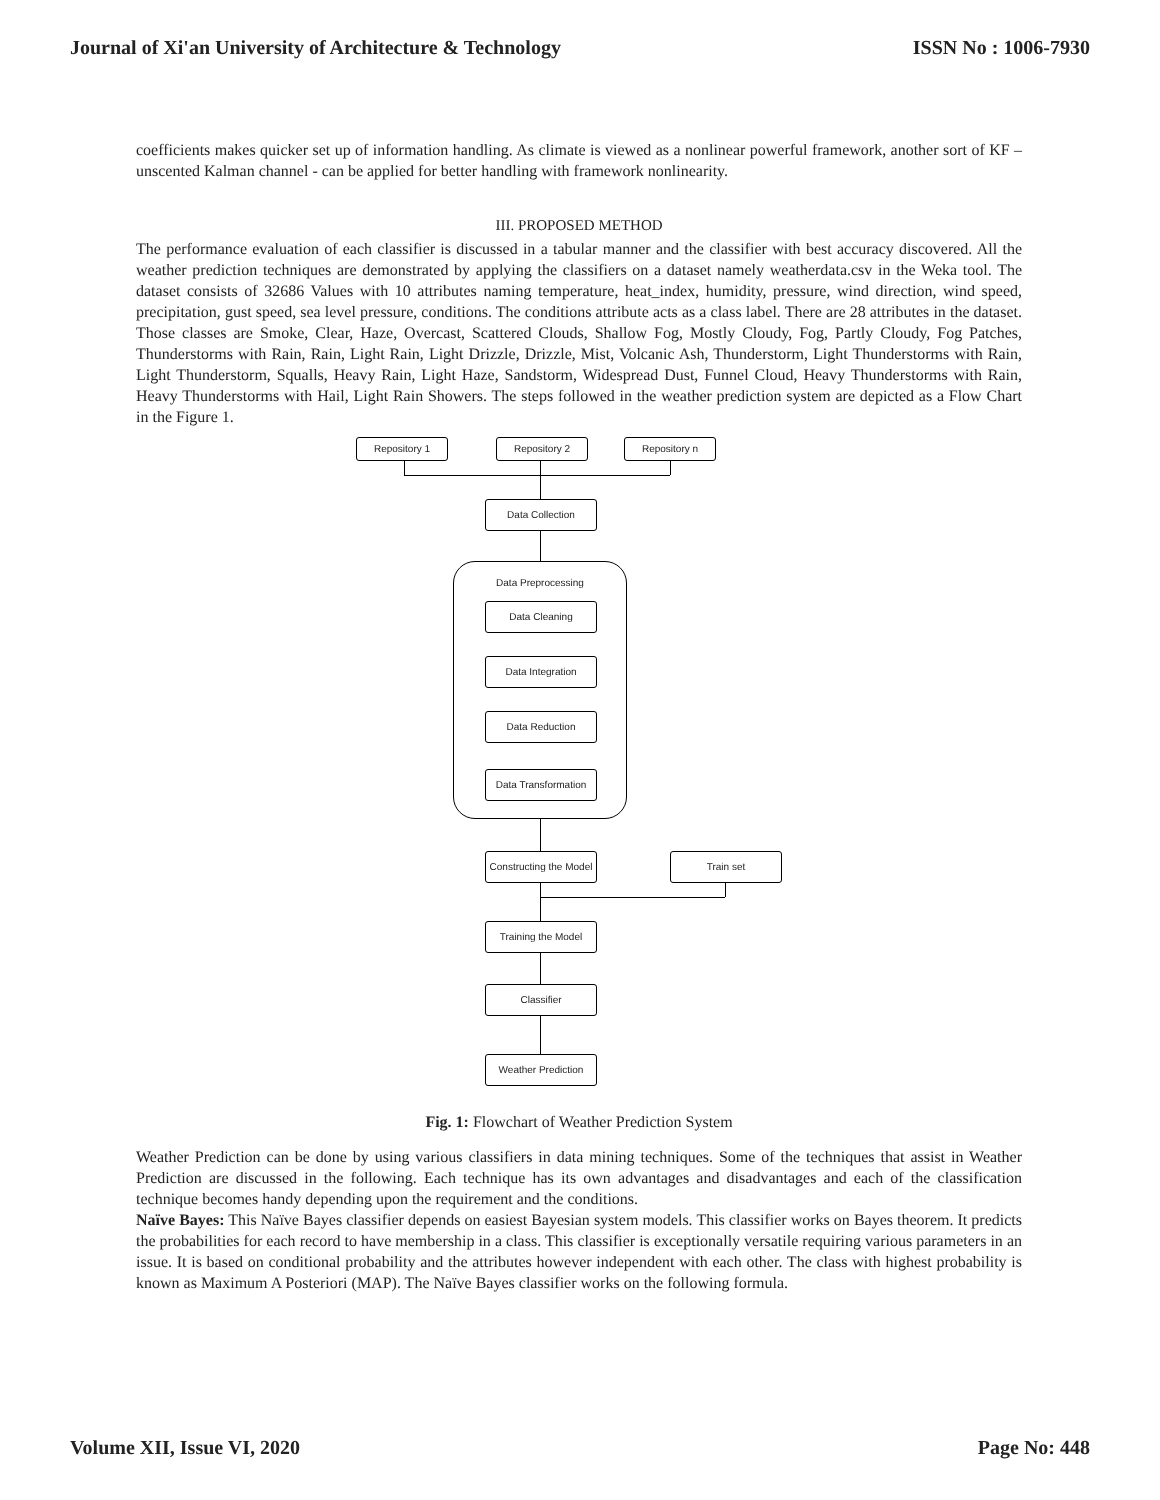Journal of Xi'an University of Architecture & Technology ISSN No : 1006-7930
coefficients makes quicker set up of information handling. As climate is viewed as a nonlinear powerful framework, another sort of KF – unscented Kalman channel - can be applied for better handling with framework nonlinearity.
III. PROPOSED METHOD
The performance evaluation of each classifier is discussed in a tabular manner and the classifier with best accuracy discovered. All the weather prediction techniques are demonstrated by applying the classifiers on a dataset namely weatherdata.csv in the Weka tool. The dataset consists of 32686 Values with 10 attributes naming temperature, heat_index, humidity, pressure, wind direction, wind speed, precipitation, gust speed, sea level pressure, conditions. The conditions attribute acts as a class label. There are 28 attributes in the dataset. Those classes are Smoke, Clear, Haze, Overcast, Scattered Clouds, Shallow Fog, Mostly Cloudy, Fog, Partly Cloudy, Fog Patches, Thunderstorms with Rain, Rain, Light Rain, Light Drizzle, Drizzle, Mist, Volcanic Ash, Thunderstorm, Light Thunderstorms with Rain, Light Thunderstorm, Squalls, Heavy Rain, Light Haze, Sandstorm, Widespread Dust, Funnel Cloud, Heavy Thunderstorms with Rain, Heavy Thunderstorms with Hail, Light Rain Showers. The steps followed in the weather prediction system are depicted as a Flow Chart in the Figure 1.
Data Preprocessing
Repository 1 Repository 2 Repository n
Data Collection
Data Cleaning
Data Integration
Data Reduction
Data Transformation
Constructing the Model
Train set
Training the Model
Classifier
Weather Prediction
Fig. 1: Flowchart of Weather Prediction System
Weather Prediction can be done by using various classifiers in data mining techniques. Some of the techniques that assist in Weather Prediction are discussed in the following. Each technique has its own advantages and disadvantages and each of the classification technique becomes handy depending upon the requirement and the conditions.
Naïve Bayes: This Naïve Bayes classifier depends on easiest Bayesian system models. This classifier works on Bayes theorem. It predicts the probabilities for each record to have membership in a class. This classifier is exceptionally versatile requiring various parameters in an issue. It is based on conditional probability and the attributes however independent with each other. The class with highest probability is known as Maximum A Posteriori (MAP). The Naïve Bayes classifier works on the following formula.
Volume XII, Issue VI, 2020 Page No: 448